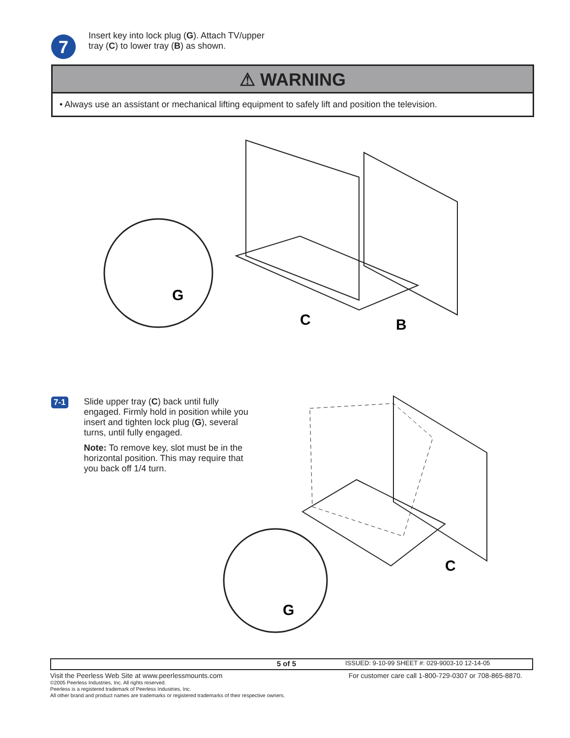7
Insert key into lock plug (G). Attach TV/upper
tray (C) to lower tray (B) as shown.
⚠ WARNING
• Always use an assistant or mechanical lifting equipment to safely lift and position the television.
G
C
B
7-1
Slide upper tray (C) back until fully engaged. Firmly hold in position while you insert and tighten lock plug (G), several turns, until fully engaged.
Note: To remove key, slot must be in the horizontal position. This may require that you back off 1/4 turn.
G
C
5 of 5 ISSUED: 9-10-99 SHEET #: 029-9003-10 12-14-05
Visit the Peerless Web Site at www.peerlessmounts.com For customer care call 1-800-729-0307 or 708-865-8870.
©2005 Peerless Industries, Inc. All rights reserved.
Peerless is a registered trademark of Peerless Industries, Inc.
All other brand and product names are trademarks or registered trademarks of their respective owners.